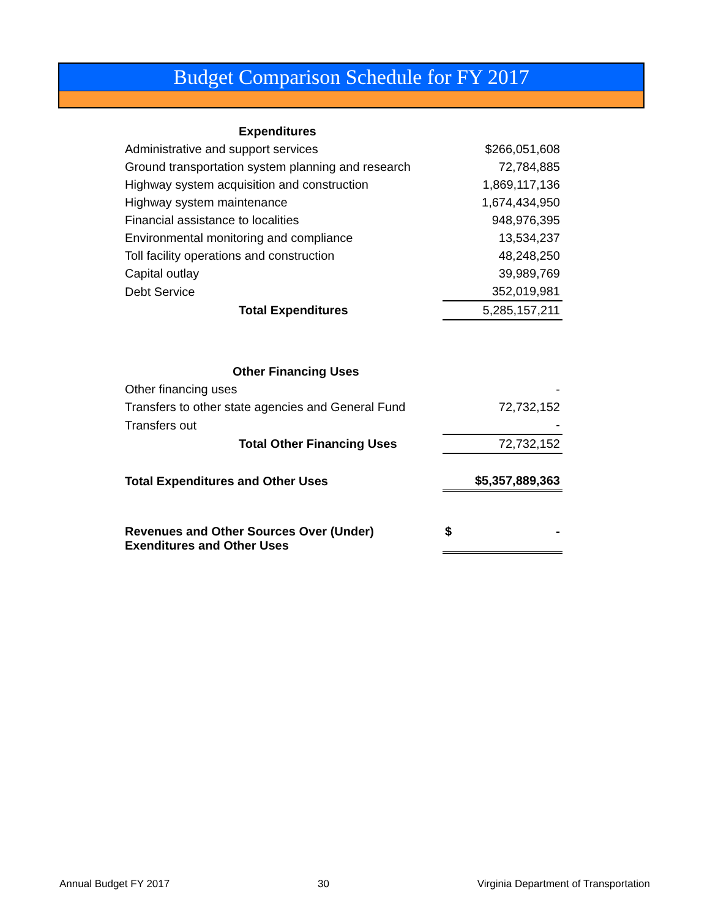Budget Comparison Schedule for FY 2017
| Expenditures | | |
| Administrative and support services | | $266,051,608 |
| Ground transportation system planning and research | | 72,784,885 |
| Highway system acquisition and construction | | 1,869,117,136 |
| Highway system maintenance | | 1,674,434,950 |
| Financial assistance to localities | | 948,976,395 |
| Environmental monitoring and compliance | | 13,534,237 |
| Toll facility operations and construction | | 48,248,250 |
| Capital outlay | | 39,989,769 |
| Debt Service | | 352,019,981 |
| Total Expenditures | | 5,285,157,211 |
| Other Financing Uses | | |
| Other financing uses | | - |
| Transfers to other state agencies and General Fund | | 72,732,152 |
| Transfers out | | - |
| Total Other Financing Uses | | 72,732,152 |
| Total Expenditures and Other Uses | | $5,357,889,363 |
| Revenues and Other Sources Over (Under) Exenditures and Other Uses | | $ - |
Annual Budget FY 2017 30 Virginia Department of Transportation